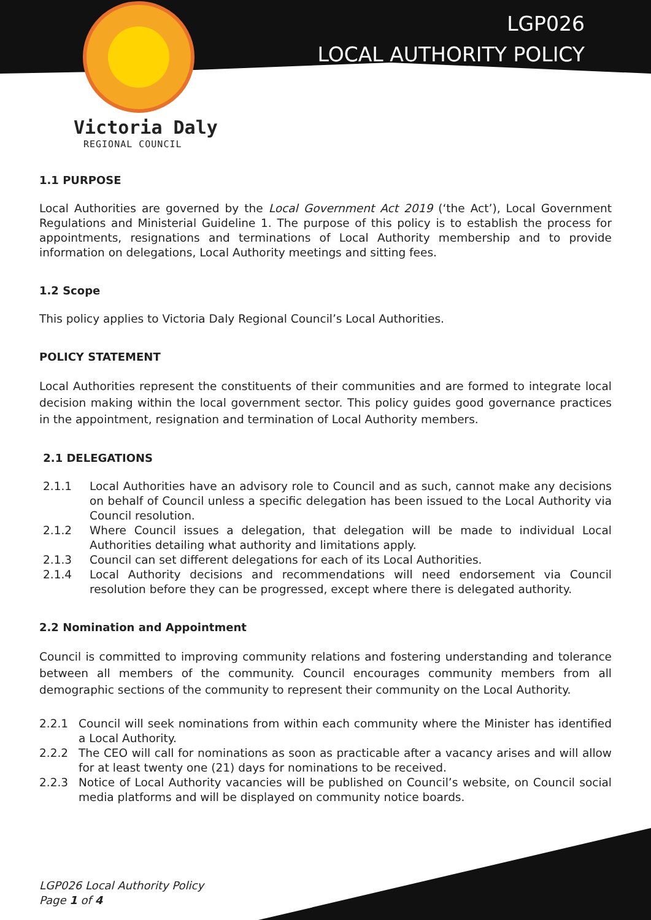LGP026
LOCAL AUTHORITY POLICY
Victoria Daly
REGIONAL COUNCIL
1.1 PURPOSE
Local Authorities are governed by the Local Government Act 2019 (‘the Act’), Local Government Regulations and Ministerial Guideline 1. The purpose of this policy is to establish the process for appointments, resignations and terminations of Local Authority membership and to provide information on delegations, Local Authority meetings and sitting fees.
1.2 Scope
This policy applies to Victoria Daly Regional Council’s Local Authorities.
POLICY STATEMENT
Local Authorities represent the constituents of their communities and are formed to integrate local decision making within the local government sector. This policy guides good governance practices in the appointment, resignation and termination of Local Authority members.
2.1 DELEGATIONS
2.1.1 Local Authorities have an advisory role to Council and as such, cannot make any decisions on behalf of Council unless a specific delegation has been issued to the Local Authority via Council resolution.
2.1.2 Where Council issues a delegation, that delegation will be made to individual Local Authorities detailing what authority and limitations apply.
2.1.3 Council can set different delegations for each of its Local Authorities.
2.1.4 Local Authority decisions and recommendations will need endorsement via Council resolution before they can be progressed, except where there is delegated authority.
2.2 Nomination and Appointment
Council is committed to improving community relations and fostering understanding and tolerance between all members of the community. Council encourages community members from all demographic sections of the community to represent their community on the Local Authority.
2.2.1 Council will seek nominations from within each community where the Minister has identified a Local Authority.
2.2.2 The CEO will call for nominations as soon as practicable after a vacancy arises and will allow for at least twenty one (21) days for nominations to be received.
2.2.3 Notice of Local Authority vacancies will be published on Council’s website, on Council social media platforms and will be displayed on community notice boards.
LGP026 Local Authority Policy
Page 1 of 4